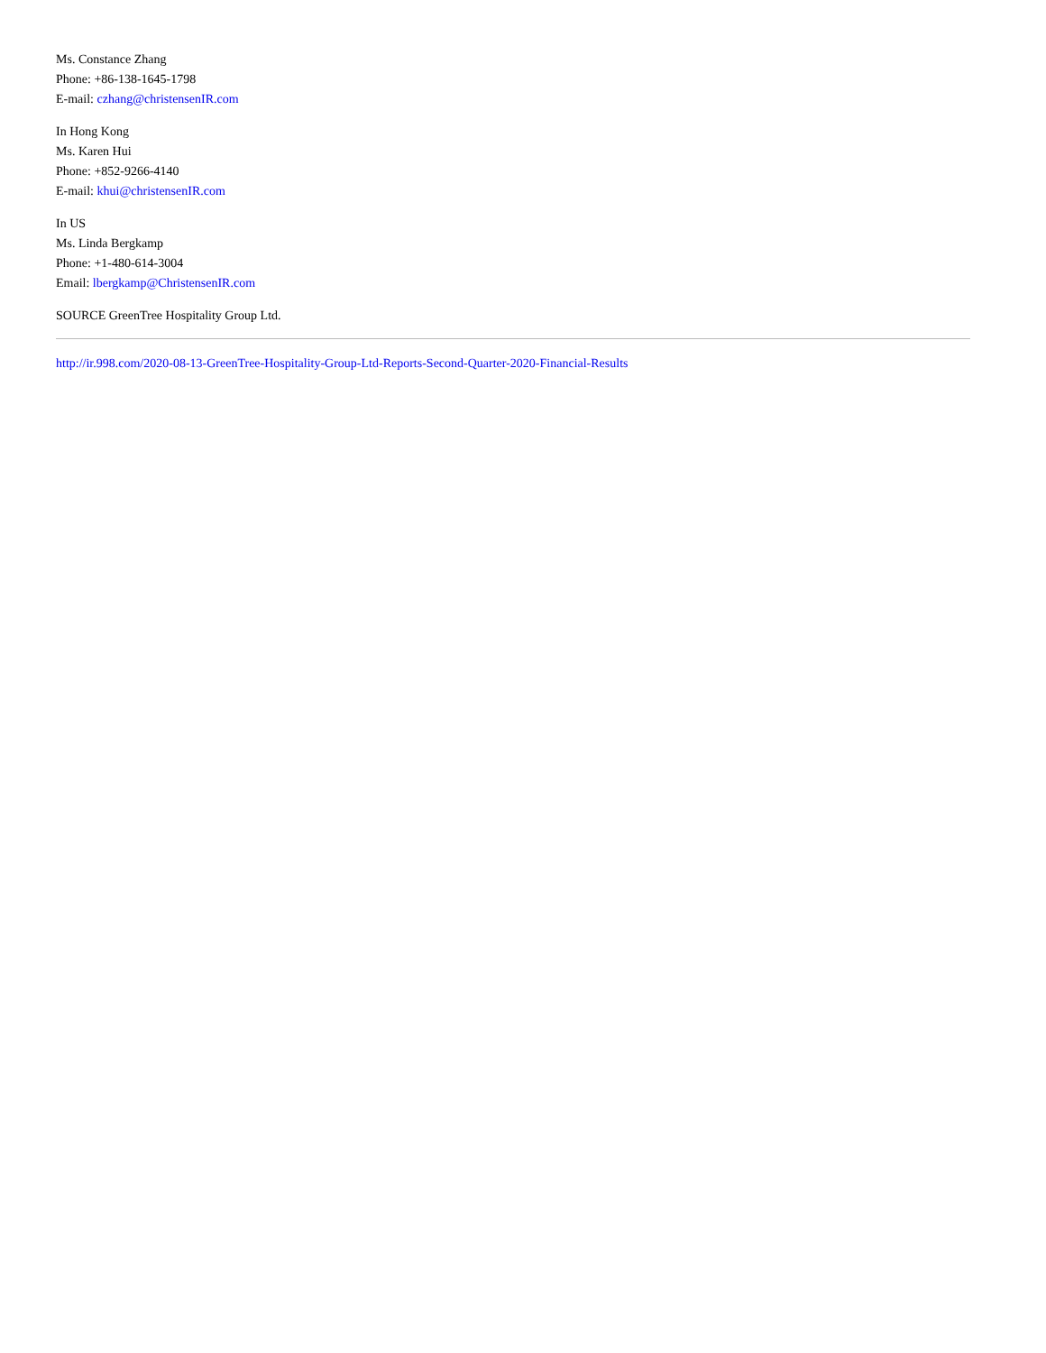Ms. Constance Zhang
Phone: +86-138-1645-1798
E-mail: czhang@christensenIR.com
In Hong Kong
Ms. Karen Hui
Phone: +852-9266-4140
E-mail: khui@christensenIR.com
In US
Ms. Linda Bergkamp
Phone: +1-480-614-3004
Email: lbergkamp@ChristensenIR.com
SOURCE GreenTree Hospitality Group Ltd.
http://ir.998.com/2020-08-13-GreenTree-Hospitality-Group-Ltd-Reports-Second-Quarter-2020-Financial-Results